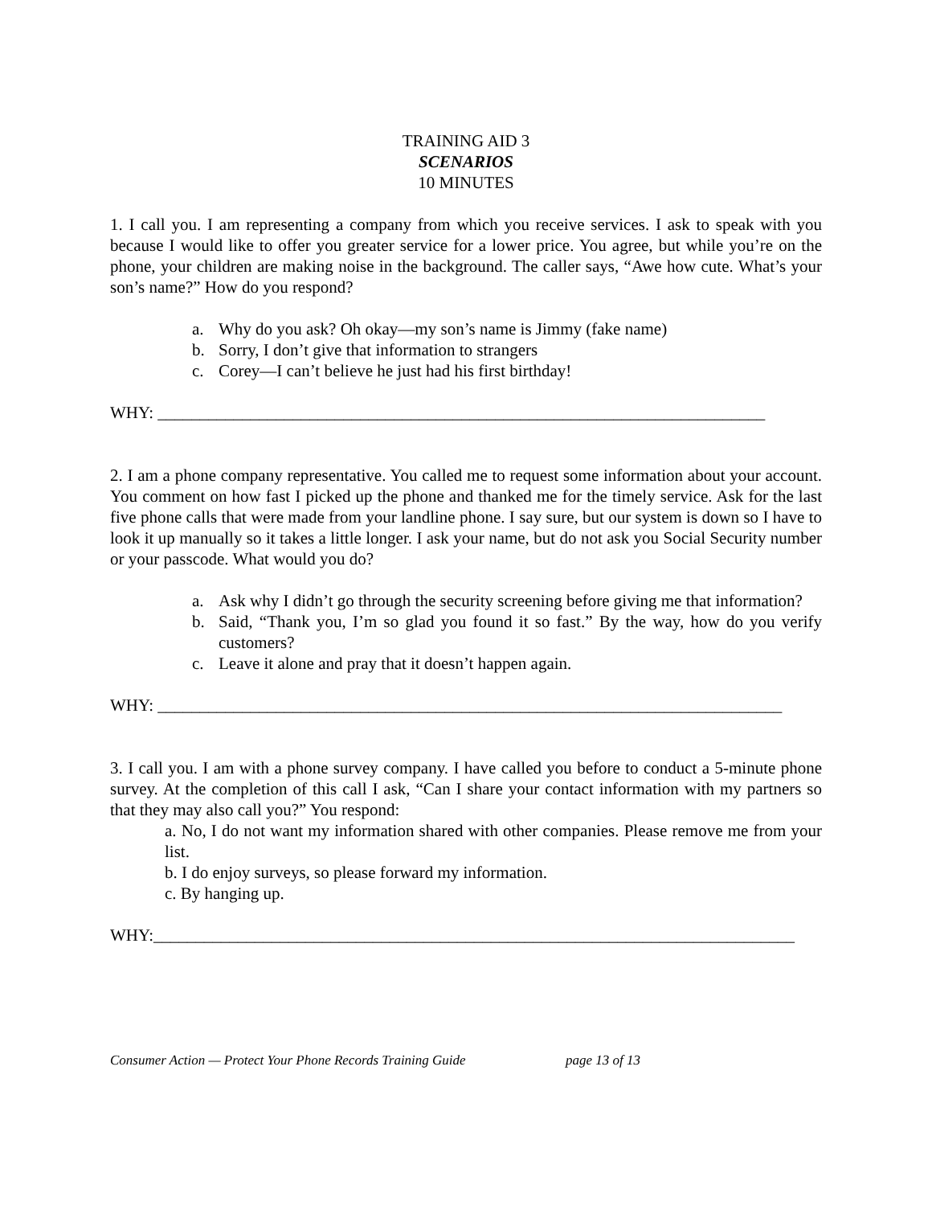TRAINING AID 3
SCENARIOS
10 MINUTES
1. I call you. I am representing a company from which you receive services. I ask to speak with you because I would like to offer you greater service for a lower price. You agree, but while you’re on the phone, your children are making noise in the background. The caller says, “Awe how cute. What’s your son’s name?” How do you respond?
a. Why do you ask? Oh okay—my son’s name is Jimmy (fake name)
b. Sorry, I don’t give that information to strangers
c. Corey—I can’t believe he just had his first birthday!
WHY: ________________________________________________________________________
2. I am a phone company representative. You called me to request some information about your account. You comment on how fast I picked up the phone and thanked me for the timely service. Ask for the last five phone calls that were made from your landline phone. I say sure, but our system is down so I have to look it up manually so it takes a little longer. I ask your name, but do not ask you Social Security number or your passcode. What would you do?
a. Ask why I didn’t go through the security screening before giving me that information?
b. Said, “Thank you, I’m so glad you found it so fast.” By the way, how do you verify customers?
c. Leave it alone and pray that it doesn’t happen again.
WHY: __________________________________________________________________________
3. I call you. I am with a phone survey company. I have called you before to conduct a 5-minute phone survey. At the completion of this call I ask, “Can I share your contact information with my partners so that they may also call you?” You respond:
a. No, I do not want my information shared with other companies. Please remove me from your list.
b. I do enjoy surveys, so please forward my information.
c. By hanging up.
WHY:____________________________________________________________________________
Consumer Action — Protect Your Phone Records Training Guide page 13 of 13